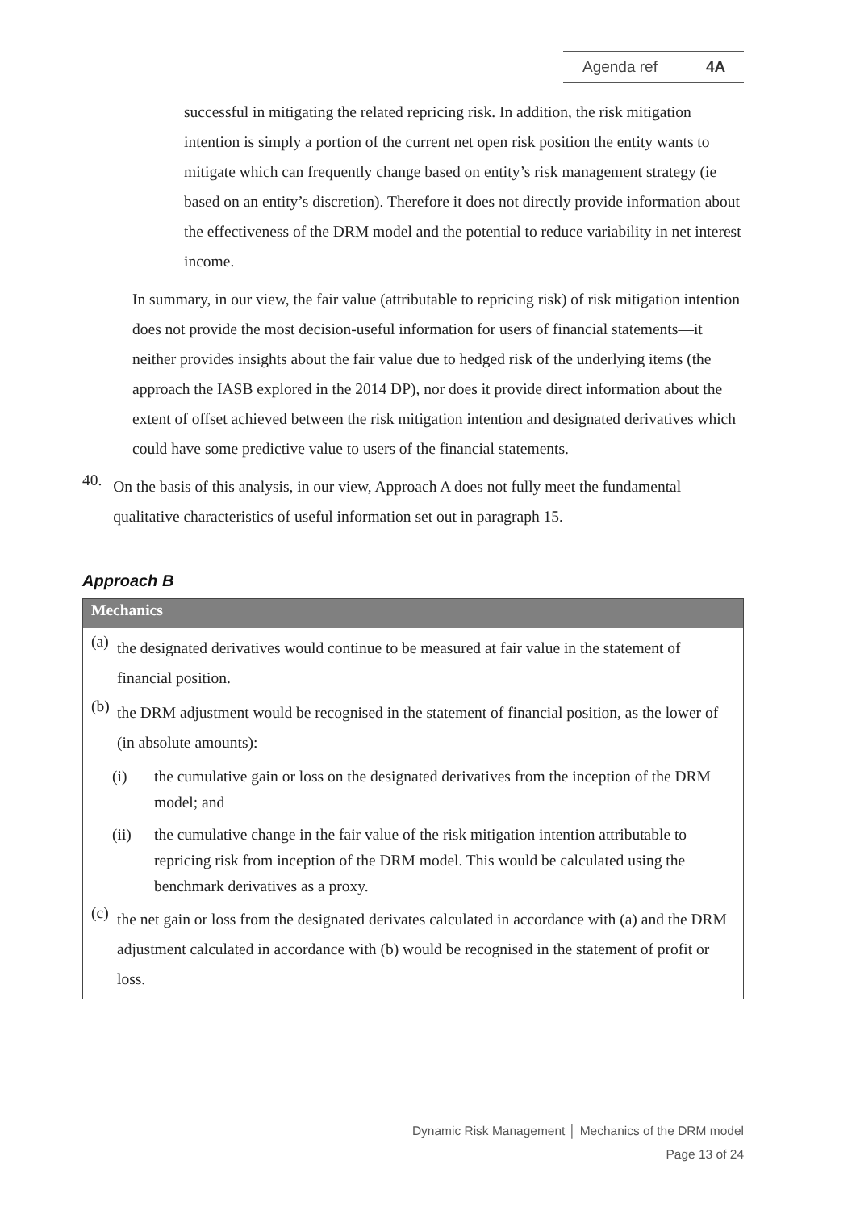Agenda ref 4A
successful in mitigating the related repricing risk. In addition, the risk mitigation intention is simply a portion of the current net open risk position the entity wants to mitigate which can frequently change based on entity’s risk management strategy (ie based on an entity’s discretion). Therefore it does not directly provide information about the effectiveness of the DRM model and the potential to reduce variability in net interest income.
In summary, in our view, the fair value (attributable to repricing risk) of risk mitigation intention does not provide the most decision-useful information for users of financial statements—it neither provides insights about the fair value due to hedged risk of the underlying items (the approach the IASB explored in the 2014 DP), nor does it provide direct information about the extent of offset achieved between the risk mitigation intention and designated derivatives which could have some predictive value to users of the financial statements.
40.
On the basis of this analysis, in our view, Approach A does not fully meet the fundamental qualitative characteristics of useful information set out in paragraph 15.
Approach B
Mechanics
(a)
the designated derivatives would continue to be measured at fair value in the statement of financial position.
(b)
the DRM adjustment would be recognised in the statement of financial position, as the lower of (in absolute amounts):
(i)
the cumulative gain or loss on the designated derivatives from the inception of the DRM model; and
(ii)
the cumulative change in the fair value of the risk mitigation intention attributable to repricing risk from inception of the DRM model. This would be calculated using the benchmark derivatives as a proxy.
(c)
the net gain or loss from the designated derivates calculated in accordance with (a) and the DRM adjustment calculated in accordance with (b) would be recognised in the statement of profit or loss.
Dynamic Risk Management │ Mechanics of the DRM model
Page 13 of 24